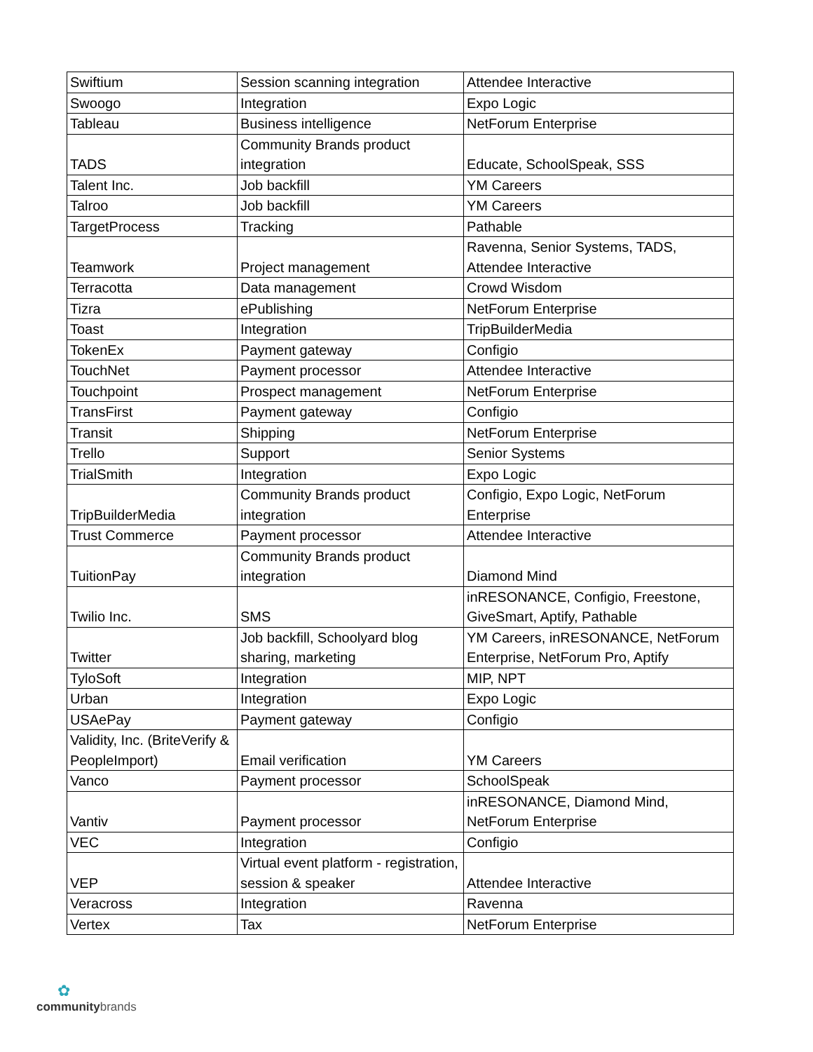| Swiftium | Session scanning integration | Attendee Interactive |
| Swoogo | Integration | Expo Logic |
| Tableau | Business intelligence | NetForum Enterprise |
| TADS | Community Brands product integration | Educate, SchoolSpeak, SSS |
| Talent Inc. | Job backfill | YM Careers |
| Talroo | Job backfill | YM Careers |
| TargetProcess | Tracking | Pathable |
| Teamwork | Project management | Ravenna, Senior Systems, TADS, Attendee Interactive |
| Terracotta | Data management | Crowd Wisdom |
| Tizra | ePublishing | NetForum Enterprise |
| Toast | Integration | TripBuilderMedia |
| TokenEx | Payment gateway | Configio |
| TouchNet | Payment processor | Attendee Interactive |
| Touchpoint | Prospect management | NetForum Enterprise |
| TransFirst | Payment gateway | Configio |
| Transit | Shipping | NetForum Enterprise |
| Trello | Support | Senior Systems |
| TrialSmith | Integration | Expo Logic |
| TripBuilderMedia | Community Brands product integration | Configio, Expo Logic, NetForum Enterprise |
| Trust Commerce | Payment processor | Attendee Interactive |
| TuitionPay | Community Brands product integration | Diamond Mind |
| Twilio Inc. | SMS | inRESONANCE, Configio, Freestone, GiveSmart, Aptify, Pathable |
| Twitter | Job backfill, Schoolyard blog sharing, marketing | YM Careers, inRESONANCE, NetForum Enterprise, NetForum Pro, Aptify |
| TyloSoft | Integration | MIP, NPT |
| Urban | Integration | Expo Logic |
| USAePay | Payment gateway | Configio |
| Validity, Inc. (BriteVerify & PeopleImport) | Email verification | YM Careers |
| Vanco | Payment processor | SchoolSpeak |
| Vantiv | Payment processor | inRESONANCE, Diamond Mind, NetForum Enterprise |
| VEC | Integration | Configio |
| VEP | Virtual event platform - registration, session & speaker | Attendee Interactive |
| Veracross | Integration | Ravenna |
| Vertex | Tax | NetForum Enterprise |
✿
communitybrands